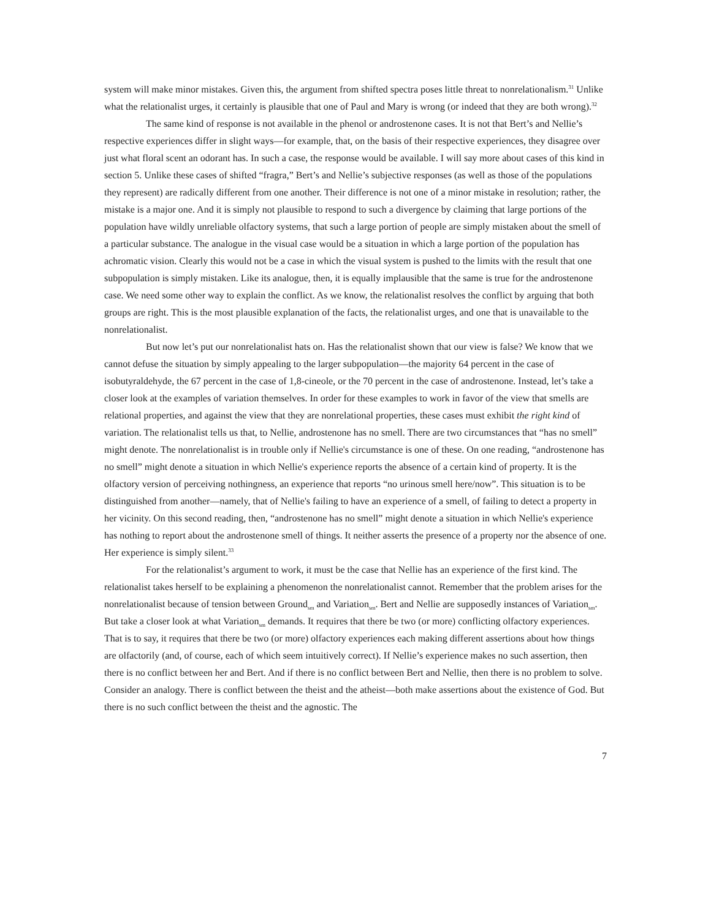system will make minor mistakes. Given this, the argument from shifted spectra poses little threat to nonrelationalism.<sup>31</sup> Unlike what the relationalist urges, it certainly is plausible that one of Paul and Mary is wrong (or indeed that they are both wrong).<sup>32</sup>
The same kind of response is not available in the phenol or androstenone cases. It is not that Bert’s and Nellie’s respective experiences differ in slight ways—for example, that, on the basis of their respective experiences, they disagree over just what floral scent an odorant has. In such a case, the response would be available. I will say more about cases of this kind in section 5. Unlike these cases of shifted “fragra,” Bert’s and Nellie’s subjective responses (as well as those of the populations they represent) are radically different from one another. Their difference is not one of a minor mistake in resolution; rather, the mistake is a major one. And it is simply not plausible to respond to such a divergence by claiming that large portions of the population have wildly unreliable olfactory systems, that such a large portion of people are simply mistaken about the smell of a particular substance. The analogue in the visual case would be a situation in which a large portion of the population has achromatic vision. Clearly this would not be a case in which the visual system is pushed to the limits with the result that one subpopulation is simply mistaken. Like its analogue, then, it is equally implausible that the same is true for the androstenone case. We need some other way to explain the conflict. As we know, the relationalist resolves the conflict by arguing that both groups are right. This is the most plausible explanation of the facts, the relationalist urges, and one that is unavailable to the nonrelationalist.
But now let’s put our nonrelationalist hats on. Has the relationalist shown that our view is false? We know that we cannot defuse the situation by simply appealing to the larger subpopulation—the majority 64 percent in the case of isobutyraldehyde, the 67 percent in the case of 1,8-cineole, or the 70 percent in the case of androstenone. Instead, let’s take a closer look at the examples of variation themselves. In order for these examples to work in favor of the view that smells are relational properties, and against the view that they are nonrelational properties, these cases must exhibit the right kind of variation. The relationalist tells us that, to Nellie, androstenone has no smell. There are two circumstances that “has no smell” might denote. The nonrelationalist is in trouble only if Nellie's circumstance is one of these. On one reading, “androstenone has no smell” might denote a situation in which Nellie's experience reports the absence of a certain kind of property. It is the olfactory version of perceiving nothingness, an experience that reports “no urinous smell here/now”. This situation is to be distinguished from another—namely, that of Nellie's failing to have an experience of a smell, of failing to detect a property in her vicinity. On this second reading, then, “androstenone has no smell” might denote a situation in which Nellie's experience has nothing to report about the androstenone smell of things. It neither asserts the presence of a property nor the absence of one. Her experience is simply silent.<sup>33</sup>
For the relationalist’s argument to work, it must be the case that Nellie has an experience of the first kind. The relationalist takes herself to be explaining a phenomenon the nonrelationalist cannot. Remember that the problem arises for the nonrelationalist because of tension between Ground<sub>sm</sub> and Variation<sub>sm</sub>. Bert and Nellie are supposedly instances of Variation<sub>sm</sub>. But take a closer look at what Variation<sub>sm</sub> demands. It requires that there be two (or more) conflicting olfactory experiences. That is to say, it requires that there be two (or more) olfactory experiences each making different assertions about how things are olfactorily (and, of course, each of which seem intuitively correct). If Nellie’s experience makes no such assertion, then there is no conflict between her and Bert. And if there is no conflict between Bert and Nellie, then there is no problem to solve. Consider an analogy. There is conflict between the theist and the atheist—both make assertions about the existence of God. But there is no such conflict between the theist and the agnostic. The
7